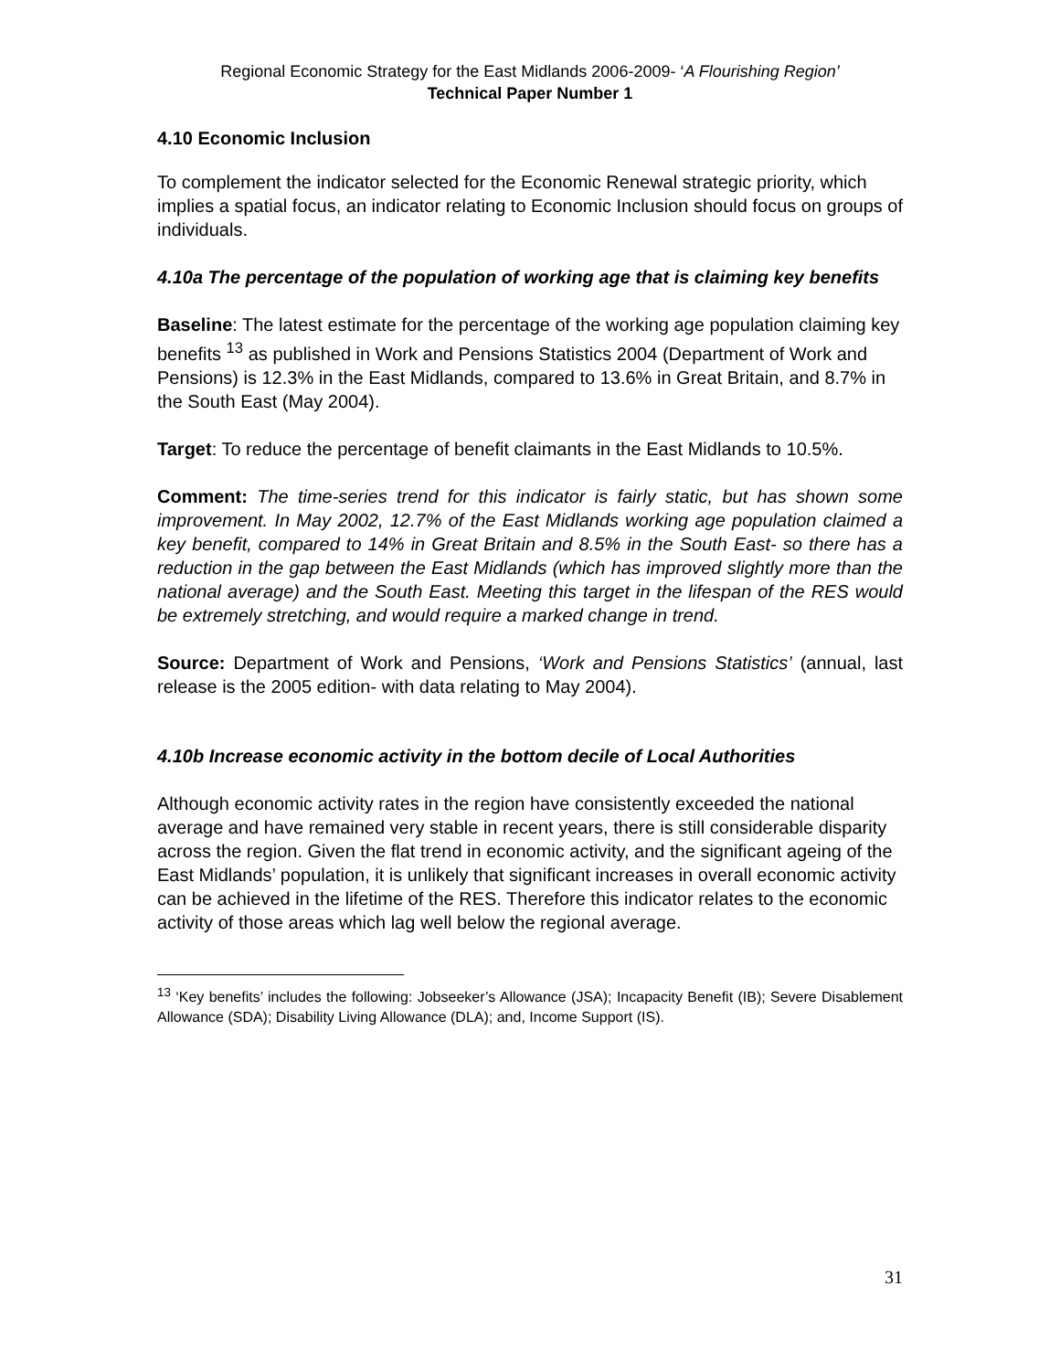Regional Economic Strategy for the East Midlands 2006-2009- ‘A Flourishing Region’
Technical Paper Number 1
4.10 Economic Inclusion
To complement the indicator selected for the Economic Renewal strategic priority, which implies a spatial focus, an indicator relating to Economic Inclusion should focus on groups of individuals.
4.10a The percentage of the population of working age that is claiming key benefits
Baseline: The latest estimate for the percentage of the working age population claiming key benefits <sup>13</sup> as published in Work and Pensions Statistics 2004 (Department of Work and Pensions) is 12.3% in the East Midlands, compared to 13.6% in Great Britain, and 8.7% in the South East (May 2004).
Target: To reduce the percentage of benefit claimants in the East Midlands to 10.5%.
Comment: The time-series trend for this indicator is fairly static, but has shown some improvement. In May 2002, 12.7% of the East Midlands working age population claimed a key benefit, compared to 14% in Great Britain and 8.5% in the South East- so there has a reduction in the gap between the East Midlands (which has improved slightly more than the national average) and the South East. Meeting this target in the lifespan of the RES would be extremely stretching, and would require a marked change in trend.
Source: Department of Work and Pensions, ‘Work and Pensions Statistics’ (annual, last release is the 2005 edition- with data relating to May 2004).
4.10b Increase economic activity in the bottom decile of Local Authorities
Although economic activity rates in the region have consistently exceeded the national average and have remained very stable in recent years, there is still considerable disparity across the region. Given the flat trend in economic activity, and the significant ageing of the East Midlands’ population, it is unlikely that significant increases in overall economic activity can be achieved in the lifetime of the RES. Therefore this indicator relates to the economic activity of those areas which lag well below the regional average.
<sup>13</sup> ‘Key benefits’ includes the following: Jobseeker’s Allowance (JSA); Incapacity Benefit (IB); Severe Disablement Allowance (SDA); Disability Living Allowance (DLA); and, Income Support (IS).
31